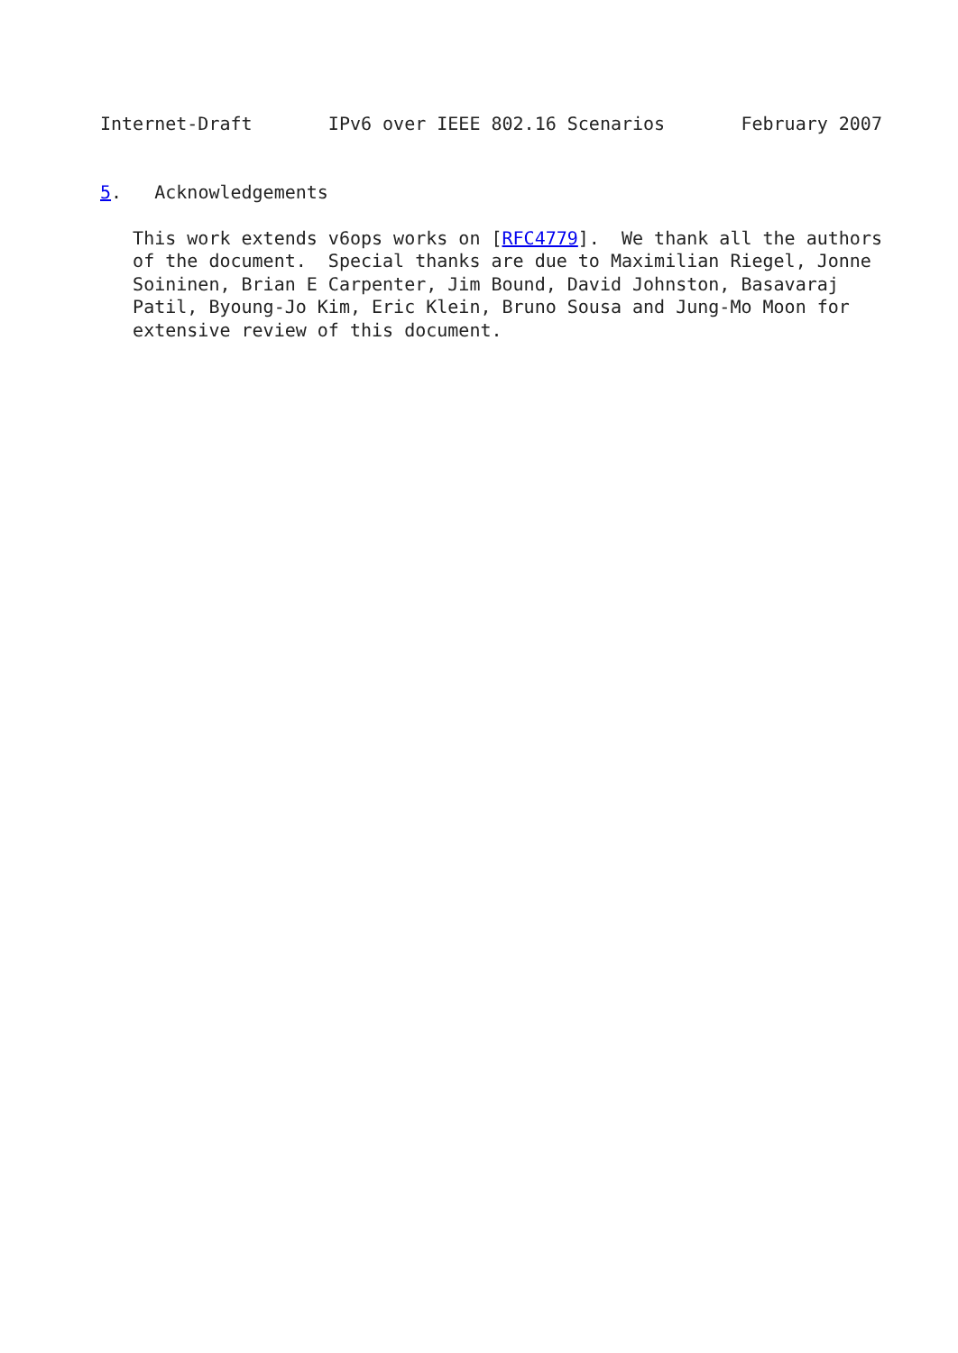Internet-Draft       IPv6 over IEEE 802.16 Scenarios       February 2007


5.   Acknowledgements

   This work extends v6ops works on [RFC4779].  We thank all the authors
   of the document.  Special thanks are due to Maximilian Riegel, Jonne
   Soininen, Brian E Carpenter, Jim Bound, David Johnston, Basavaraj
   Patil, Byoung-Jo Kim, Eric Klein, Bruno Sousa and Jung-Mo Moon for
   extensive review of this document.